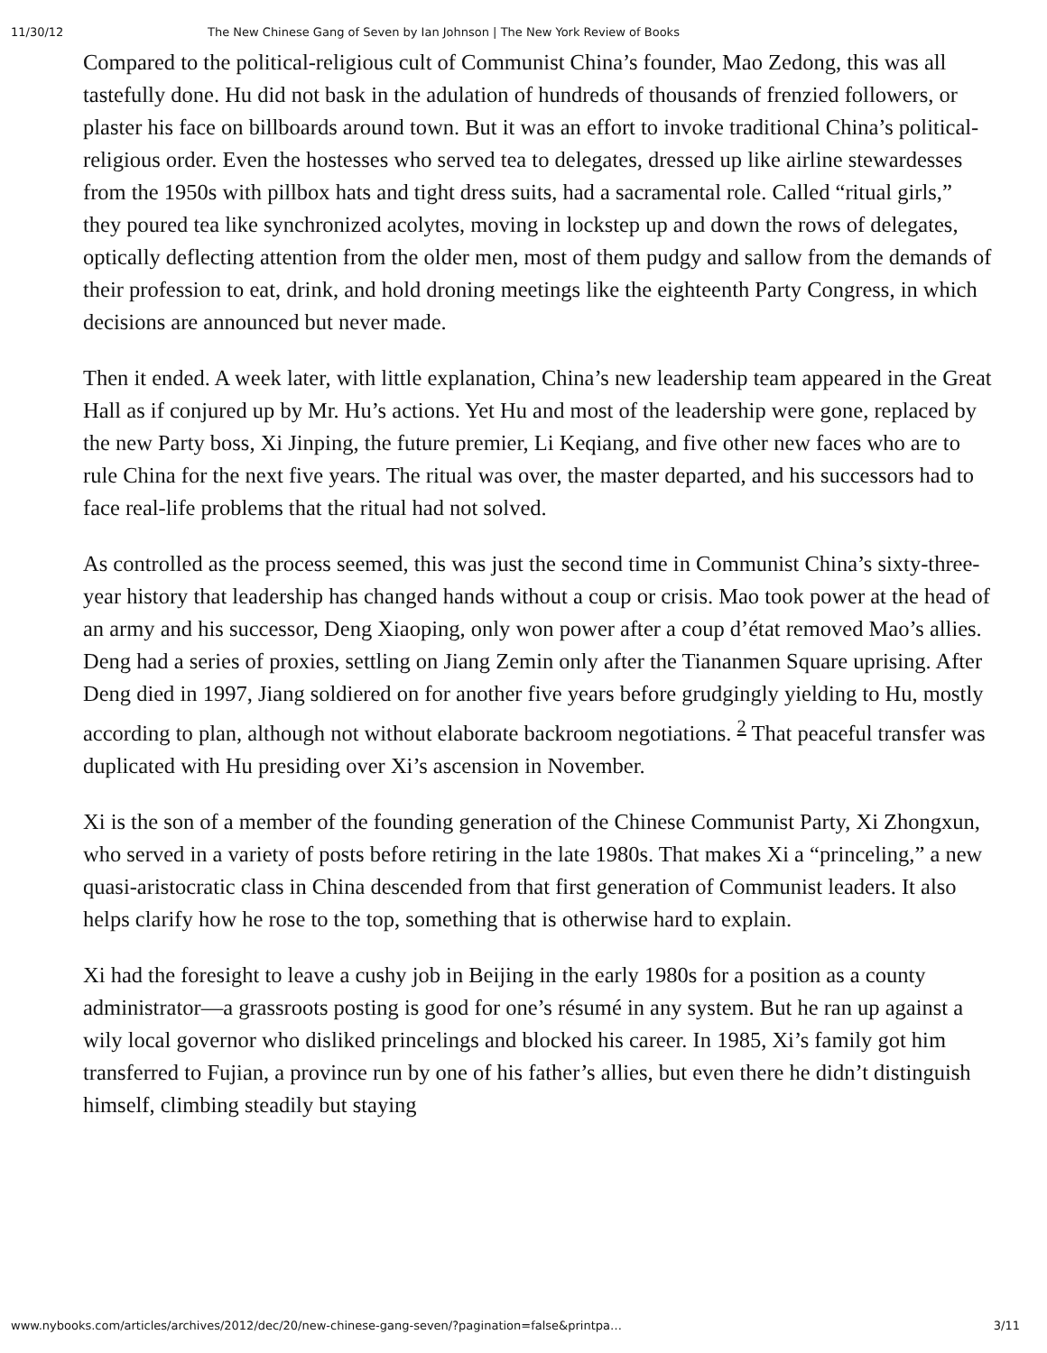11/30/12 The New Chinese Gang of Seven by Ian Johnson | The New York Review of Books
Compared to the political-religious cult of Communist China’s founder, Mao Zedong, this was all tastefully done. Hu did not bask in the adulation of hundreds of thousands of frenzied followers, or plaster his face on billboards around town. But it was an effort to invoke traditional China’s political-religious order. Even the hostesses who served tea to delegates, dressed up like airline stewardesses from the 1950s with pillbox hats and tight dress suits, had a sacramental role. Called “ritual girls,” they poured tea like synchronized acolytes, moving in lockstep up and down the rows of delegates, optically deflecting attention from the older men, most of them pudgy and sallow from the demands of their profession to eat, drink, and hold droning meetings like the eighteenth Party Congress, in which decisions are announced but never made.
Then it ended. A week later, with little explanation, China’s new leadership team appeared in the Great Hall as if conjured up by Mr. Hu’s actions. Yet Hu and most of the leadership were gone, replaced by the new Party boss, Xi Jinping, the future premier, Li Keqiang, and five other new faces who are to rule China for the next five years. The ritual was over, the master departed, and his successors had to face real-life problems that the ritual had not solved.
As controlled as the process seemed, this was just the second time in Communist China’s sixty-three-year history that leadership has changed hands without a coup or crisis. Mao took power at the head of an army and his successor, Deng Xiaoping, only won power after a coup d’état removed Mao’s allies. Deng had a series of proxies, settling on Jiang Zemin only after the Tiananmen Square uprising. After Deng died in 1997, Jiang soldiered on for another five years before grudgingly yielding to Hu, mostly according to plan, although not without elaborate backroom negotiations. <sup>2</sup> That peaceful transfer was duplicated with Hu presiding over Xi’s ascension in November.
Xi is the son of a member of the founding generation of the Chinese Communist Party, Xi Zhongxun, who served in a variety of posts before retiring in the late 1980s. That makes Xi a “princeling,” a new quasi-aristocratic class in China descended from that first generation of Communist leaders. It also helps clarify how he rose to the top, something that is otherwise hard to explain.
Xi had the foresight to leave a cushy job in Beijing in the early 1980s for a position as a county administrator—a grassroots posting is good for one’s résumé in any system. But he ran up against a wily local governor who disliked princelings and blocked his career. In 1985, Xi’s family got him transferred to Fujian, a province run by one of his father’s allies, but even there he didn’t distinguish himself, climbing steadily but staying
www.nybooks.com/articles/archives/2012/dec/20/new-chinese-gang-seven/?pagination=false&printpa… 3/11